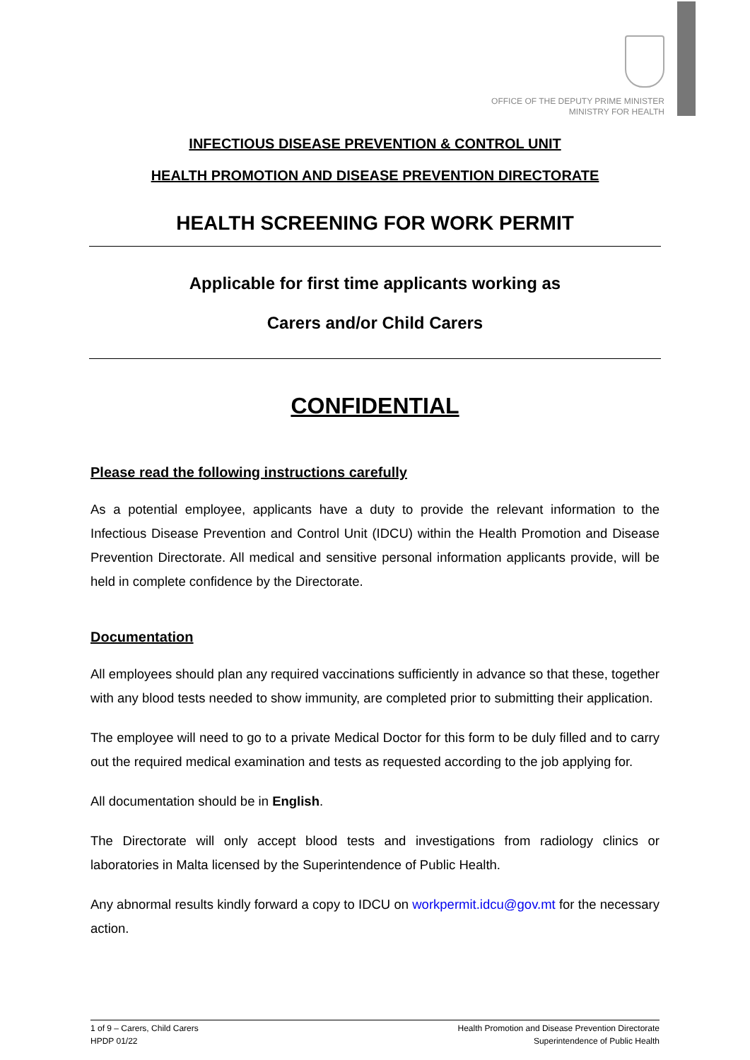OFFICE OF THE DEPUTY PRIME MINISTER
MINISTRY FOR HEALTH
INFECTIOUS DISEASE PREVENTION & CONTROL UNIT
HEALTH PROMOTION AND DISEASE PREVENTION DIRECTORATE
HEALTH SCREENING FOR WORK PERMIT
Applicable for first time applicants working as
Carers and/or Child Carers
CONFIDENTIAL
Please read the following instructions carefully
As a potential employee, applicants have a duty to provide the relevant information to the Infectious Disease Prevention and Control Unit (IDCU) within the Health Promotion and Disease Prevention Directorate. All medical and sensitive personal information applicants provide, will be held in complete confidence by the Directorate.
Documentation
All employees should plan any required vaccinations sufficiently in advance so that these, together with any blood tests needed to show immunity, are completed prior to submitting their application.
The employee will need to go to a private Medical Doctor for this form to be duly filled and to carry out the required medical examination and tests as requested according to the job applying for.
All documentation should be in English.
The Directorate will only accept blood tests and investigations from radiology clinics or laboratories in Malta licensed by the Superintendence of Public Health.
Any abnormal results kindly forward a copy to IDCU on workpermit.idcu@gov.mt for the necessary action.
1 of 9 – Carers, Child Carers
HPDP 01/22
Health Promotion and Disease Prevention Directorate
Superintendence of Public Health